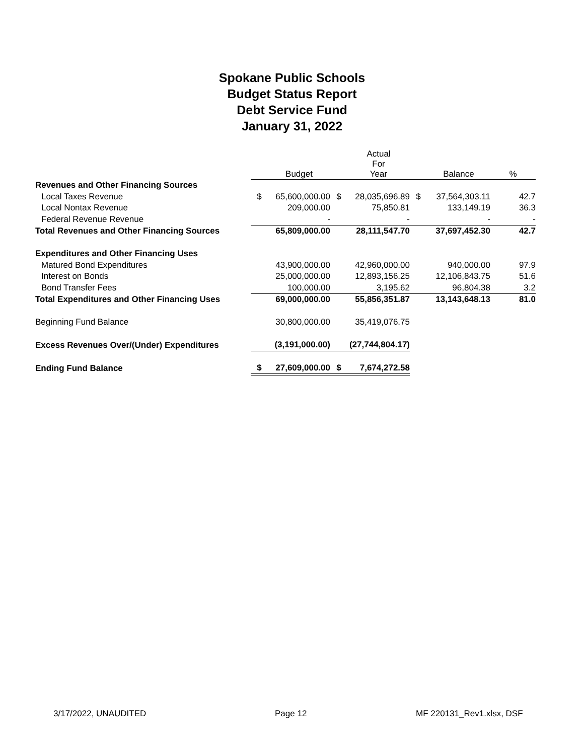Spokane Public Schools
Budget Status Report
Debt Service Fund
January 31, 2022
| | | Budget | | Actual For Year | | Balance | % |
| --- | --- | --- | --- | --- | --- | --- | --- |
| Revenues and Other Financing Sources | | | | | | | |
| Local Taxes Revenue | $ | 65,600,000.00 | $ | 28,035,696.89 | $ | 37,564,303.11 | 42.7 |
| Local Nontax Revenue | | 209,000.00 | | 75,850.81 | | 133,149.19 | 36.3 |
| Federal Revenue Revenue | | - | | - | | - | - |
| Total Revenues and Other Financing Sources | | 65,809,000.00 | | 28,111,547.70 | | 37,697,452.30 | 42.7 |
| Expenditures and Other Financing Uses | | | | | | | |
| Matured Bond Expenditures | | 43,900,000.00 | | 42,960,000.00 | | 940,000.00 | 97.9 |
| Interest on Bonds | | 25,000,000.00 | | 12,893,156.25 | | 12,106,843.75 | 51.6 |
| Bond Transfer Fees | | 100,000.00 | | 3,195.62 | | 96,804.38 | 3.2 |
| Total Expenditures and Other Financing Uses | | 69,000,000.00 | | 55,856,351.87 | | 13,143,648.13 | 81.0 |
| Beginning Fund Balance | | 30,800,000.00 | | 35,419,076.75 | | | |
| Excess Revenues Over/(Under) Expenditures | | (3,191,000.00) | | (27,744,804.17) | | | |
| Ending Fund Balance | $ | 27,609,000.00 | $ | 7,674,272.58 | | | |
3/17/2022, UNAUDITED Page 12 MF 220131_Rev1.xlsx, DSF